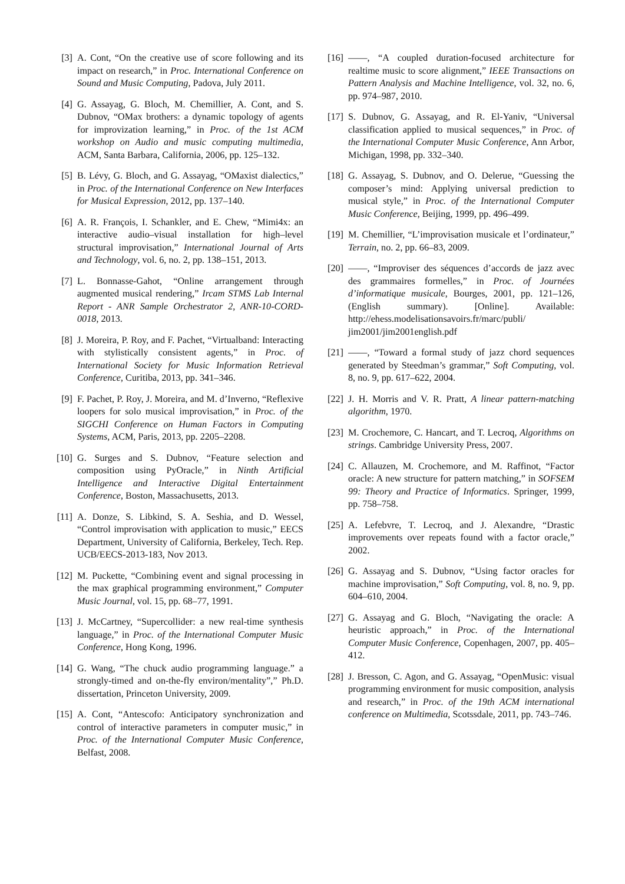[3] A. Cont, “On the creative use of score following and its impact on research,” in Proc. International Conference on Sound and Music Computing, Padova, July 2011.
[4] G. Assayag, G. Bloch, M. Chemillier, A. Cont, and S. Dubnov, “OMax brothers: a dynamic topology of agents for improvization learning,” in Proc. of the 1st ACM workshop on Audio and music computing multimedia, ACM, Santa Barbara, California, 2006, pp. 125–132.
[5] B. Lévy, G. Bloch, and G. Assayag, “OMaxist dialectics,” in Proc. of the International Conference on New Interfaces for Musical Expression, 2012, pp. 137–140.
[6] A. R. François, I. Schankler, and E. Chew, “Mimi4x: an interactive audio–visual installation for high–level structural improvisation,” International Journal of Arts and Technology, vol. 6, no. 2, pp. 138–151, 2013.
[7] L. Bonnasse-Gahot, “Online arrangement through augmented musical rendering,” Ircam STMS Lab Internal Report - ANR Sample Orchestrator 2, ANR-10-CORD-0018, 2013.
[8] J. Moreira, P. Roy, and F. Pachet, “Virtualband: Interacting with stylistically consistent agents,” in Proc. of International Society for Music Information Retrieval Conference, Curitiba, 2013, pp. 341–346.
[9] F. Pachet, P. Roy, J. Moreira, and M. d’Inverno, “Reflexive loopers for solo musical improvisation,” in Proc. of the SIGCHI Conference on Human Factors in Computing Systems, ACM, Paris, 2013, pp. 2205–2208.
[10] G. Surges and S. Dubnov, “Feature selection and composition using PyOracle,” in Ninth Artificial Intelligence and Interactive Digital Entertainment Conference, Boston, Massachusetts, 2013.
[11] A. Donze, S. Libkind, S. A. Seshia, and D. Wessel, “Control improvisation with application to music,” EECS Department, University of California, Berkeley, Tech. Rep. UCB/EECS-2013-183, Nov 2013.
[12] M. Puckette, “Combining event and signal processing in the max graphical programming environment,” Computer Music Journal, vol. 15, pp. 68–77, 1991.
[13] J. McCartney, “Supercollider: a new real-time synthesis language,” in Proc. of the International Computer Music Conference, Hong Kong, 1996.
[14] G. Wang, “The chuck audio programming language.” a strongly-timed and on-the-fly environ/mentality”,” Ph.D. dissertation, Princeton University, 2009.
[15] A. Cont, “Antescofo: Anticipatory synchronization and control of interactive parameters in computer music,” in Proc. of the International Computer Music Conference, Belfast, 2008.
[16] ——, “A coupled duration-focused architecture for realtime music to score alignment,” IEEE Transactions on Pattern Analysis and Machine Intelligence, vol. 32, no. 6, pp. 974–987, 2010.
[17] S. Dubnov, G. Assayag, and R. El-Yaniv, “Universal classification applied to musical sequences,” in Proc. of the International Computer Music Conference, Ann Arbor, Michigan, 1998, pp. 332–340.
[18] G. Assayag, S. Dubnov, and O. Delerue, “Guessing the composer’s mind: Applying universal prediction to musical style,” in Proc. of the International Computer Music Conference, Beijing, 1999, pp. 496–499.
[19] M. Chemillier, “L’improvisation musicale et l’ordinateur,” Terrain, no. 2, pp. 66–83, 2009.
[20] ——, “Improviser des séquences d’accords de jazz avec des grammaires formelles,” in Proc. of Journées d’informatique musicale, Bourges, 2001, pp. 121–126, (English summary). [Online]. Available: http://ehess.modelisationsavoirs.fr/marc/publi/ jim2001/jim2001english.pdf
[21] ——, “Toward a formal study of jazz chord sequences generated by Steedman’s grammar,” Soft Computing, vol. 8, no. 9, pp. 617–622, 2004.
[22] J. H. Morris and V. R. Pratt, A linear pattern-matching algorithm, 1970.
[23] M. Crochemore, C. Hancart, and T. Lecroq, Algorithms on strings. Cambridge University Press, 2007.
[24] C. Allauzen, M. Crochemore, and M. Raffinot, “Factor oracle: A new structure for pattern matching,” in SOFSEM 99: Theory and Practice of Informatics. Springer, 1999, pp. 758–758.
[25] A. Lefebvre, T. Lecroq, and J. Alexandre, “Drastic improvements over repeats found with a factor oracle,” 2002.
[26] G. Assayag and S. Dubnov, “Using factor oracles for machine improvisation,” Soft Computing, vol. 8, no. 9, pp. 604–610, 2004.
[27] G. Assayag and G. Bloch, “Navigating the oracle: A heuristic approach,” in Proc. of the International Computer Music Conference, Copenhagen, 2007, pp. 405–412.
[28] J. Bresson, C. Agon, and G. Assayag, “OpenMusic: visual programming environment for music composition, analysis and research,” in Proc. of the 19th ACM international conference on Multimedia, Scotssdale, 2011, pp. 743–746.